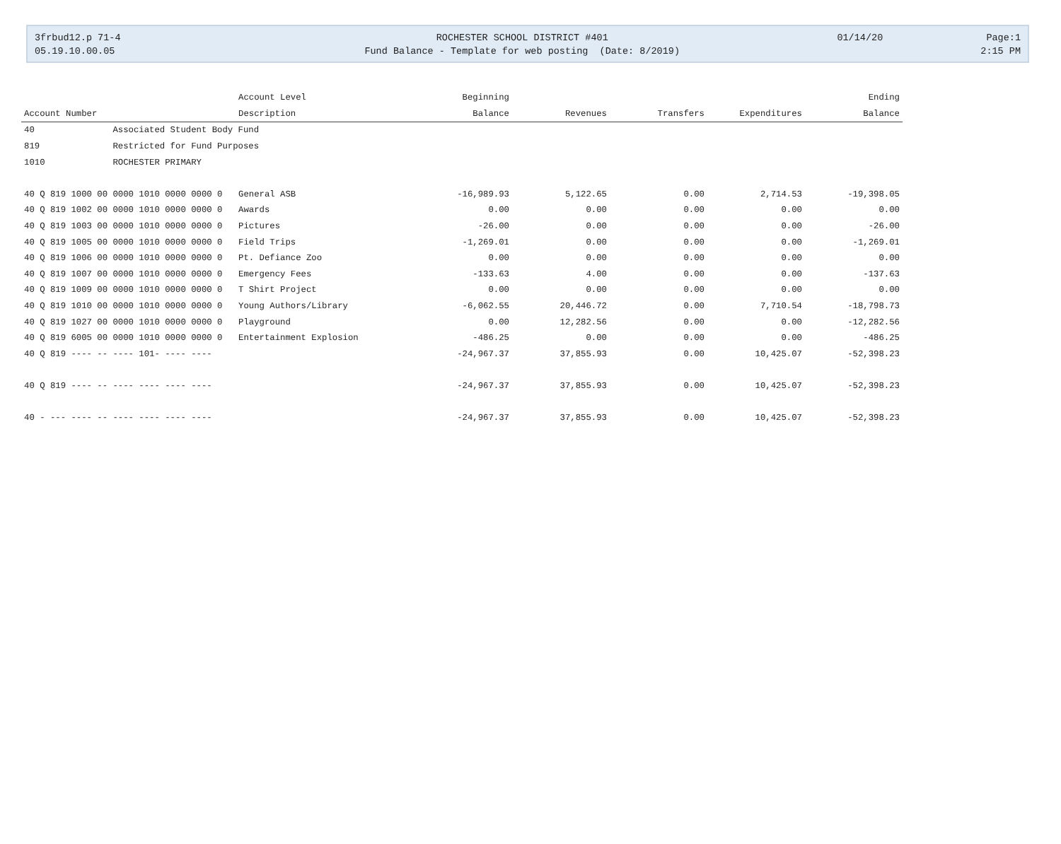| 3frbud12.p 71-4 | ROCHESTER SCHOOL DISTRICT #401 | 01/14/20 | Page:1 |
| 05.19.10.00.05 | Fund Balance - Template for web posting (Date: 8/2019) | | 2:15 PM |
| | Account Level | Beginning | | | | Ending |
| --- | --- | --- | --- | --- | --- | --- |
| Account Number | Description | Balance | Revenues | Transfers | Expenditures | Balance |
| 40 Associated Student Body Fund | | | | | | |
| 819 Restricted for Fund Purposes | | | | | | |
| 1010 ROCHESTER PRIMARY | | | | | | |
| 40 Q 819 1000 00 0000 1010 0000 0000 0 | General ASB | -16,989.93 | 5,122.65 | 0.00 | 2,714.53 | -19,398.05 |
| 40 Q 819 1002 00 0000 1010 0000 0000 0 | Awards | 0.00 | 0.00 | 0.00 | 0.00 | 0.00 |
| 40 Q 819 1003 00 0000 1010 0000 0000 0 | Pictures | -26.00 | 0.00 | 0.00 | 0.00 | -26.00 |
| 40 Q 819 1005 00 0000 1010 0000 0000 0 | Field Trips | -1,269.01 | 0.00 | 0.00 | 0.00 | -1,269.01 |
| 40 Q 819 1006 00 0000 1010 0000 0000 0 | Pt. Defiance Zoo | 0.00 | 0.00 | 0.00 | 0.00 | 0.00 |
| 40 Q 819 1007 00 0000 1010 0000 0000 0 | Emergency Fees | -133.63 | 4.00 | 0.00 | 0.00 | -137.63 |
| 40 Q 819 1009 00 0000 1010 0000 0000 0 | T Shirt Project | 0.00 | 0.00 | 0.00 | 0.00 | 0.00 |
| 40 Q 819 1010 00 0000 1010 0000 0000 0 | Young Authors/Library | -6,062.55 | 20,446.72 | 0.00 | 7,710.54 | -18,798.73 |
| 40 Q 819 1027 00 0000 1010 0000 0000 0 | Playground | 0.00 | 12,282.56 | 0.00 | 0.00 | -12,282.56 |
| 40 Q 819 6005 00 0000 1010 0000 0000 0 | Entertainment Explosion | -486.25 | 0.00 | 0.00 | 0.00 | -486.25 |
| 40 Q 819 ---- -- ---- 101- ---- ---- | | -24,967.37 | 37,855.93 | 0.00 | 10,425.07 | -52,398.23 |
| 40 Q 819 ---- -- ---- ---- ---- ---- | | -24,967.37 | 37,855.93 | 0.00 | 10,425.07 | -52,398.23 |
| 40 - --- ---- -- ---- ---- ---- ---- | | -24,967.37 | 37,855.93 | 0.00 | 10,425.07 | -52,398.23 |